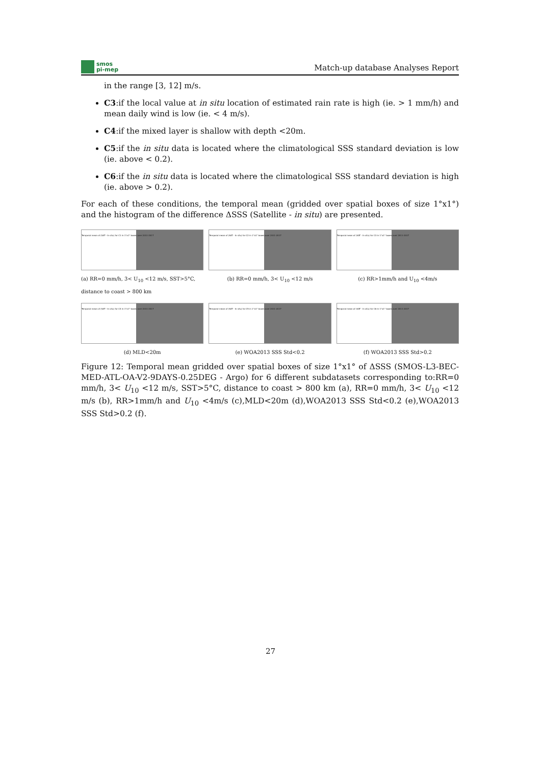smos
pi-mep
Match-up database Analyses Report
in the range [3, 12] m/s.
C3:if the local value at in situ location of estimated rain rate is high (ie. > 1 mm/h) and mean daily wind is low (ie. < 4 m/s).
C4:if the mixed layer is shallow with depth <20m.
C5:if the in situ data is located where the climatological SSS standard deviation is low (ie. above < 0.2).
C6:if the in situ data is located where the climatological SSS standard deviation is high (ie. above > 0.2).
For each of these conditions, the temporal mean (gridded over spatial boxes of size 1°x1°) and the histogram of the difference ΔSSS (Satellite - in situ) are presented.
Temporal mean of (SAT - In situ) for C1 in 1°x1° boxes over 2011-2017
(a) RR=0 mm/h, 3< U<sub>10</sub> <12 m/s, SST>5°C, distance to coast > 800 km
Temporal mean of (SAT - In situ) for C2 in 1°x1° boxes over 2011-2017
(b) RR=0 mm/h, 3< U<sub>10</sub> <12 m/s
Temporal mean of (SAT - In situ) for C3 in 1°x1° boxes over 2011-2017
(c) RR>1mm/h and U<sub>10</sub> <4m/s
Temporal mean of (SAT - In situ) for C4 in 1°x1° boxes over 2011-2017
(d) MLD<20m
Temporal mean of (SAT - In situ) for C5 in 1°x1° boxes over 2011-2017
(e) WOA2013 SSS Std<0.2
Temporal mean of (SAT - In situ) for C6 in 1°x1° boxes over 2011-2017
(f) WOA2013 SSS Std>0.2
Figure 12: Temporal mean gridded over spatial boxes of size 1°x1° of ΔSSS (SMOS-L3-BEC-MED-ATL-OA-V2-9DAYS-0.25DEG - Argo) for 6 different subdatasets corresponding to:RR=0 mm/h, 3< U<sub>10</sub> <12 m/s, SST>5°C, distance to coast > 800 km (a), RR=0 mm/h, 3< U<sub>10</sub> <12 m/s (b), RR>1mm/h and U<sub>10</sub> <4m/s (c),MLD<20m (d),WOA2013 SSS Std<0.2 (e),WOA2013 SSS Std>0.2 (f).
27